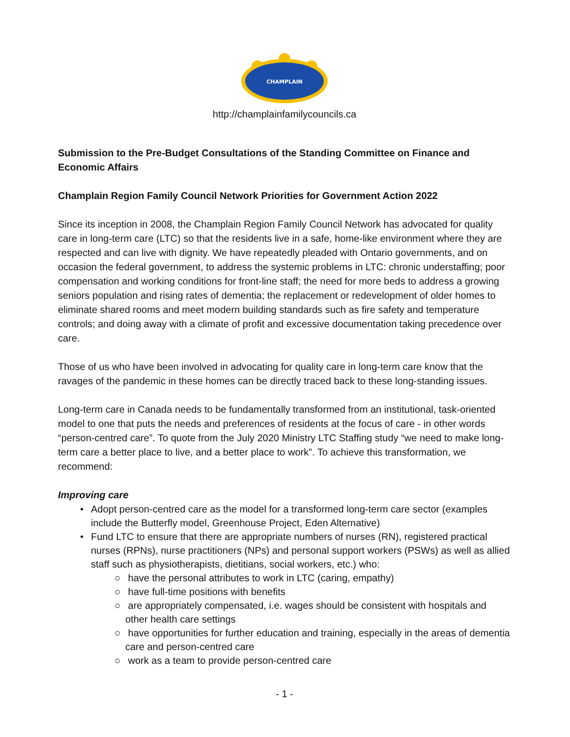CHAMPLAIN
http://champlainfamilycouncils.ca
Submission to the Pre-Budget Consultations of the Standing Committee on Finance and Economic Affairs
Champlain Region Family Council Network Priorities for Government Action 2022
Since its inception in 2008, the Champlain Region Family Council Network has advocated for quality care in long-term care (LTC) so that the residents live in a safe, home-like environment where they are respected and can live with dignity. We have repeatedly pleaded with Ontario governments, and on occasion the federal government, to address the systemic problems in LTC: chronic understaffing; poor compensation and working conditions for front-line staff; the need for more beds to address a growing seniors population and rising rates of dementia; the replacement or redevelopment of older homes to eliminate shared rooms and meet modern building standards such as fire safety and temperature controls; and doing away with a climate of profit and excessive documentation taking precedence over care.
Those of us who have been involved in advocating for quality care in long-term care know that the ravages of the pandemic in these homes can be directly traced back to these long-standing issues.
Long-term care in Canada needs to be fundamentally transformed from an institutional, task-oriented model to one that puts the needs and preferences of residents at the focus of care - in other words “person-centred care”. To quote from the July 2020 Ministry LTC Staffing study “we need to make long-term care a better place to live, and a better place to work”. To achieve this transformation, we recommend:
Improving care
• Adopt person-centred care as the model for a transformed long-term care sector (examples include the Butterfly model, Greenhouse Project, Eden Alternative)
• Fund LTC to ensure that there are appropriate numbers of nurses (RN), registered practical nurses (RPNs), nurse practitioners (NPs) and personal support workers (PSWs) as well as allied staff such as physiotherapists, dietitians, social workers, etc.) who:
○ have the personal attributes to work in LTC (caring, empathy)
○ have full-time positions with benefits
○ are appropriately compensated, i.e. wages should be consistent with hospitals and other health care settings
○ have opportunities for further education and training, especially in the areas of dementia care and person-centred care
○ work as a team to provide person-centred care
- 1 -